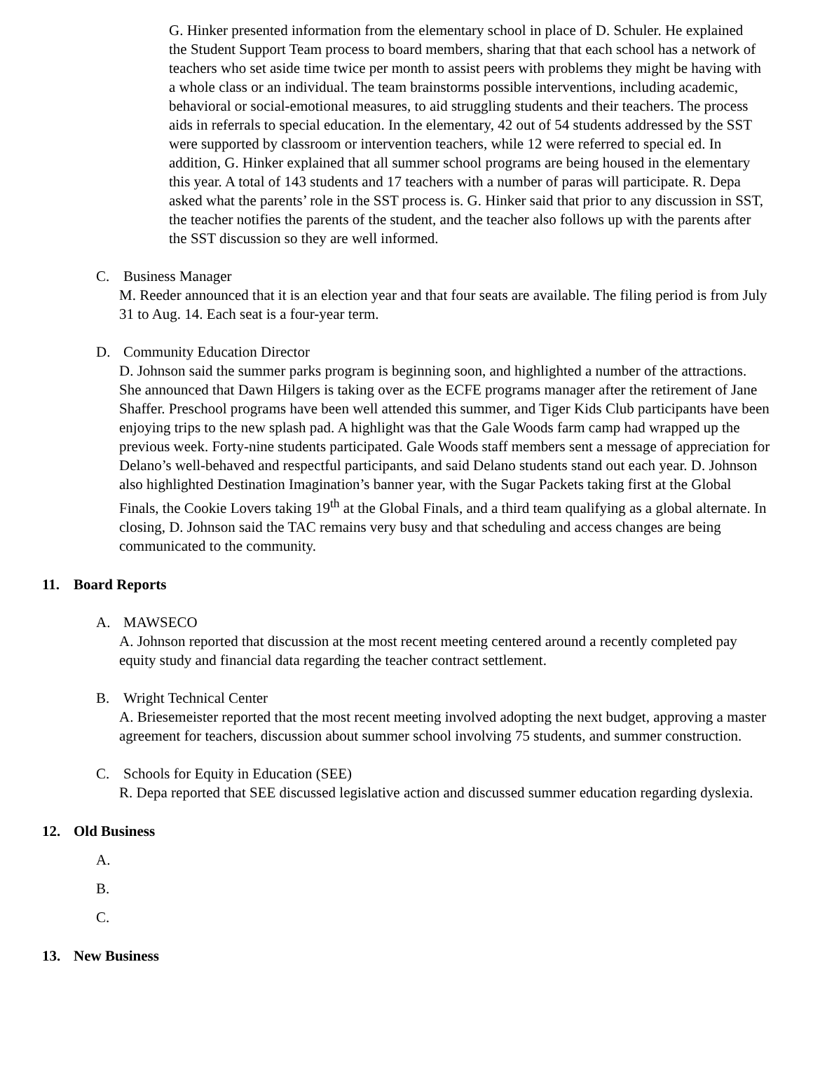G. Hinker presented information from the elementary school in place of D. Schuler. He explained the Student Support Team process to board members, sharing that that each school has a network of teachers who set aside time twice per month to assist peers with problems they might be having with a whole class or an individual. The team brainstorms possible interventions, including academic, behavioral or social-emotional measures, to aid struggling students and their teachers. The process aids in referrals to special education. In the elementary, 42 out of 54 students addressed by the SST were supported by classroom or intervention teachers, while 12 were referred to special ed. In addition, G. Hinker explained that all summer school programs are being housed in the elementary this year. A total of 143 students and 17 teachers with a number of paras will participate. R. Depa asked what the parents’ role in the SST process is. G. Hinker said that prior to any discussion in SST, the teacher notifies the parents of the student, and the teacher also follows up with the parents after the SST discussion so they are well informed.
C. Business Manager
M. Reeder announced that it is an election year and that four seats are available. The filing period is from July 31 to Aug. 14. Each seat is a four-year term.
D. Community Education Director
D. Johnson said the summer parks program is beginning soon, and highlighted a number of the attractions. She announced that Dawn Hilgers is taking over as the ECFE programs manager after the retirement of Jane Shaffer. Preschool programs have been well attended this summer, and Tiger Kids Club participants have been enjoying trips to the new splash pad. A highlight was that the Gale Woods farm camp had wrapped up the previous week. Forty-nine students participated. Gale Woods staff members sent a message of appreciation for Delano’s well-behaved and respectful participants, and said Delano students stand out each year. D. Johnson also highlighted Destination Imagination’s banner year, with the Sugar Packets taking first at the Global Finals, the Cookie Lovers taking 19<sup>th</sup> at the Global Finals, and a third team qualifying as a global alternate. In closing, D. Johnson said the TAC remains very busy and that scheduling and access changes are being communicated to the community.
11. Board Reports
A. MAWSECO
A. Johnson reported that discussion at the most recent meeting centered around a recently completed pay equity study and financial data regarding the teacher contract settlement.
B. Wright Technical Center
A. Briesemeister reported that the most recent meeting involved adopting the next budget, approving a master agreement for teachers, discussion about summer school involving 75 students, and summer construction.
C. Schools for Equity in Education (SEE)
R. Depa reported that SEE discussed legislative action and discussed summer education regarding dyslexia.
12. Old Business
A.
B.
C.
13. New Business